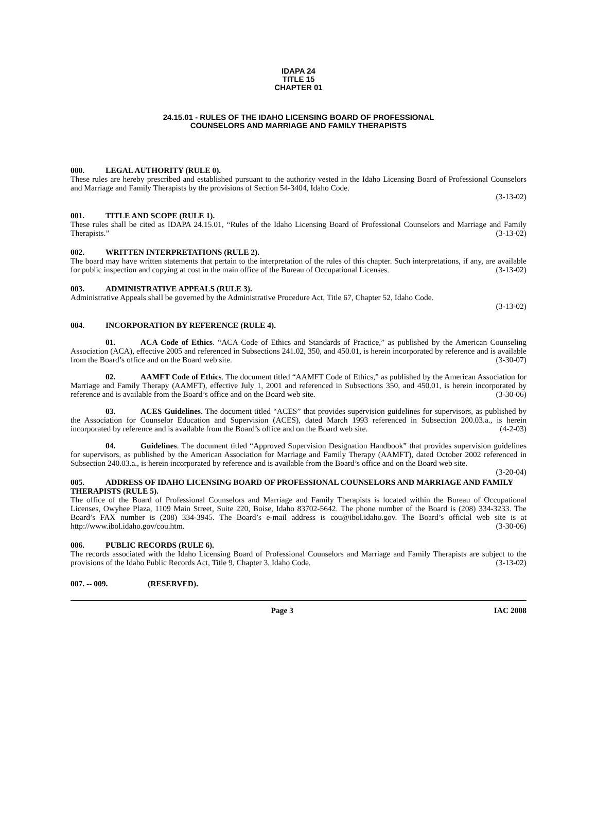IDAPA 24
TITLE 15
CHAPTER 01
24.15.01 - RULES OF THE IDAHO LICENSING BOARD OF PROFESSIONAL
COUNSELORS AND MARRIAGE AND FAMILY THERAPISTS
000. LEGAL AUTHORITY (RULE 0).
These rules are hereby prescribed and established pursuant to the authority vested in the Idaho Licensing Board of Professional Counselors and Marriage and Family Therapists by the provisions of Section 54-3404, Idaho Code.
(3-13-02)
001. TITLE AND SCOPE (RULE 1).
These rules shall be cited as IDAPA 24.15.01, “Rules of the Idaho Licensing Board of Professional Counselors and Marriage and Family Therapists.” (3-13-02)
002. WRITTEN INTERPRETATIONS (RULE 2).
The board may have written statements that pertain to the interpretation of the rules of this chapter. Such interpretations, if any, are available for public inspection and copying at cost in the main office of the Bureau of Occupational Licenses. (3-13-02)
003. ADMINISTRATIVE APPEALS (RULE 3).
Administrative Appeals shall be governed by the Administrative Procedure Act, Title 67, Chapter 52, Idaho Code.
(3-13-02)
004. INCORPORATION BY REFERENCE (RULE 4).
01. ACA Code of Ethics. “ACA Code of Ethics and Standards of Practice,” as published by the American Counseling Association (ACA), effective 2005 and referenced in Subsections 241.02, 350, and 450.01, is herein incorporated by reference and is available from the Board’s office and on the Board web site. (3-30-07)
02. AAMFT Code of Ethics. The document titled “AAMFT Code of Ethics,” as published by the American Association for Marriage and Family Therapy (AAMFT), effective July 1, 2001 and referenced in Subsections 350, and 450.01, is herein incorporated by reference and is available from the Board’s office and on the Board web site. (3-30-06)
03. ACES Guidelines. The document titled “ACES” that provides supervision guidelines for supervisors, as published by the Association for Counselor Education and Supervision (ACES), dated March 1993 referenced in Subsection 200.03.a., is herein incorporated by reference and is available from the Board’s office and on the Board web site. (4-2-03)
04. Guidelines. The document titled “Approved Supervision Designation Handbook” that provides supervision guidelines for supervisors, as published by the American Association for Marriage and Family Therapy (AAMFT), dated October 2002 referenced in Subsection 240.03.a., is herein incorporated by reference and is available from the Board’s office and on the Board web site. (3-20-04)
005. ADDRESS OF IDAHO LICENSING BOARD OF PROFESSIONAL COUNSELORS AND MARRIAGE AND FAMILY THERAPISTS (RULE 5).
The office of the Board of Professional Counselors and Marriage and Family Therapists is located within the Bureau of Occupational Licenses, Owyhee Plaza, 1109 Main Street, Suite 220, Boise, Idaho 83702-5642. The phone number of the Board is (208) 334-3233. The Board’s FAX number is (208) 334-3945. The Board’s e-mail address is cou@ibol.idaho.gov. The Board’s official web site is at http://www.ibol.idaho.gov/cou.htm. (3-30-06)
006. PUBLIC RECORDS (RULE 6).
The records associated with the Idaho Licensing Board of Professional Counselors and Marriage and Family Therapists are subject to the provisions of the Idaho Public Records Act, Title 9, Chapter 3, Idaho Code. (3-13-02)
007. -- 009. (RESERVED).
Page 3 IAC 2008